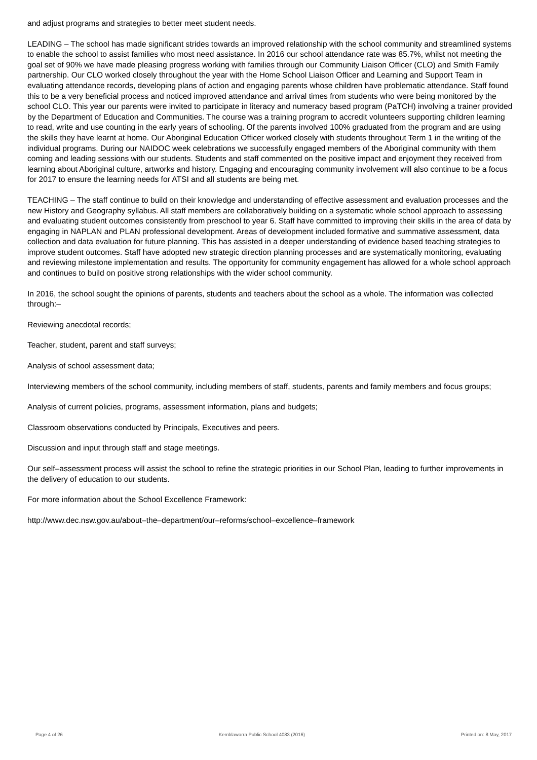and adjust programs and strategies to better meet student needs.
LEADING – The school has made significant strides towards an improved relationship with the school community and streamlined systems to enable the school to assist families who most need assistance. In 2016 our school attendance rate was 85.7%, whilst not meeting the goal set of 90% we have made pleasing progress working with families through our Community Liaison Officer (CLO) and Smith Family partnership. Our CLO worked closely throughout the year with the Home School Liaison Officer and Learning and Support Team in evaluating attendance records, developing plans of action and engaging parents whose children have problematic attendance. Staff found this to be a very beneficial process and noticed improved attendance and arrival times from students who were being monitored by the school CLO. This year our parents were invited to participate in literacy and numeracy based program (PaTCH) involving a trainer provided by the Department of Education and Communities. The course was a training program to accredit volunteers supporting children learning to read, write and use counting in the early years of schooling. Of the parents involved 100% graduated from the program and are using the skills they have learnt at home. Our Aboriginal Education Officer worked closely with students throughout Term 1 in the writing of the individual programs. During our NAIDOC week celebrations we successfully engaged members of the Aboriginal community with them coming and leading sessions with our students. Students and staff commented on the positive impact and enjoyment they received from learning about Aboriginal culture, artworks and history. Engaging and encouraging community involvement will also continue to be a focus for 2017 to ensure the learning needs for ATSI and all students are being met.
TEACHING – The staff continue to build on their knowledge and understanding of effective assessment and evaluation processes and the new History and Geography syllabus. All staff members are collaboratively building on a systematic whole school approach to assessing and evaluating student outcomes consistently from preschool to year 6. Staff have committed to improving their skills in the area of data by engaging in NAPLAN and PLAN professional development. Areas of development included formative and summative assessment, data collection and data evaluation for future planning. This has assisted in a deeper understanding of evidence based teaching strategies to improve student outcomes. Staff have adopted new strategic direction planning processes and are systematically monitoring, evaluating and reviewing milestone implementation and results. The opportunity for community engagement has allowed for a whole school approach and continues to build on positive strong relationships with the wider school community.
In 2016, the school sought the opinions of parents, students and teachers about the school as a whole. The information was collected through:–
Reviewing anecdotal records;
Teacher, student, parent and staff surveys;
Analysis of school assessment data;
Interviewing members of the school community, including members of staff, students, parents and family members and focus groups;
Analysis of current policies, programs, assessment information, plans and budgets;
Classroom observations conducted by Principals, Executives and peers.
Discussion and input through staff and stage meetings.
Our self–assessment process will assist the school to refine the strategic priorities in our School Plan, leading to further improvements in the delivery of education to our students.
For more information about the School Excellence Framework:
http://www.dec.nsw.gov.au/about–the–department/our–reforms/school–excellence–framework
Page 4 of 26 Kemblawarra Public School 4083 (2016) Printed on: 8 May, 2017